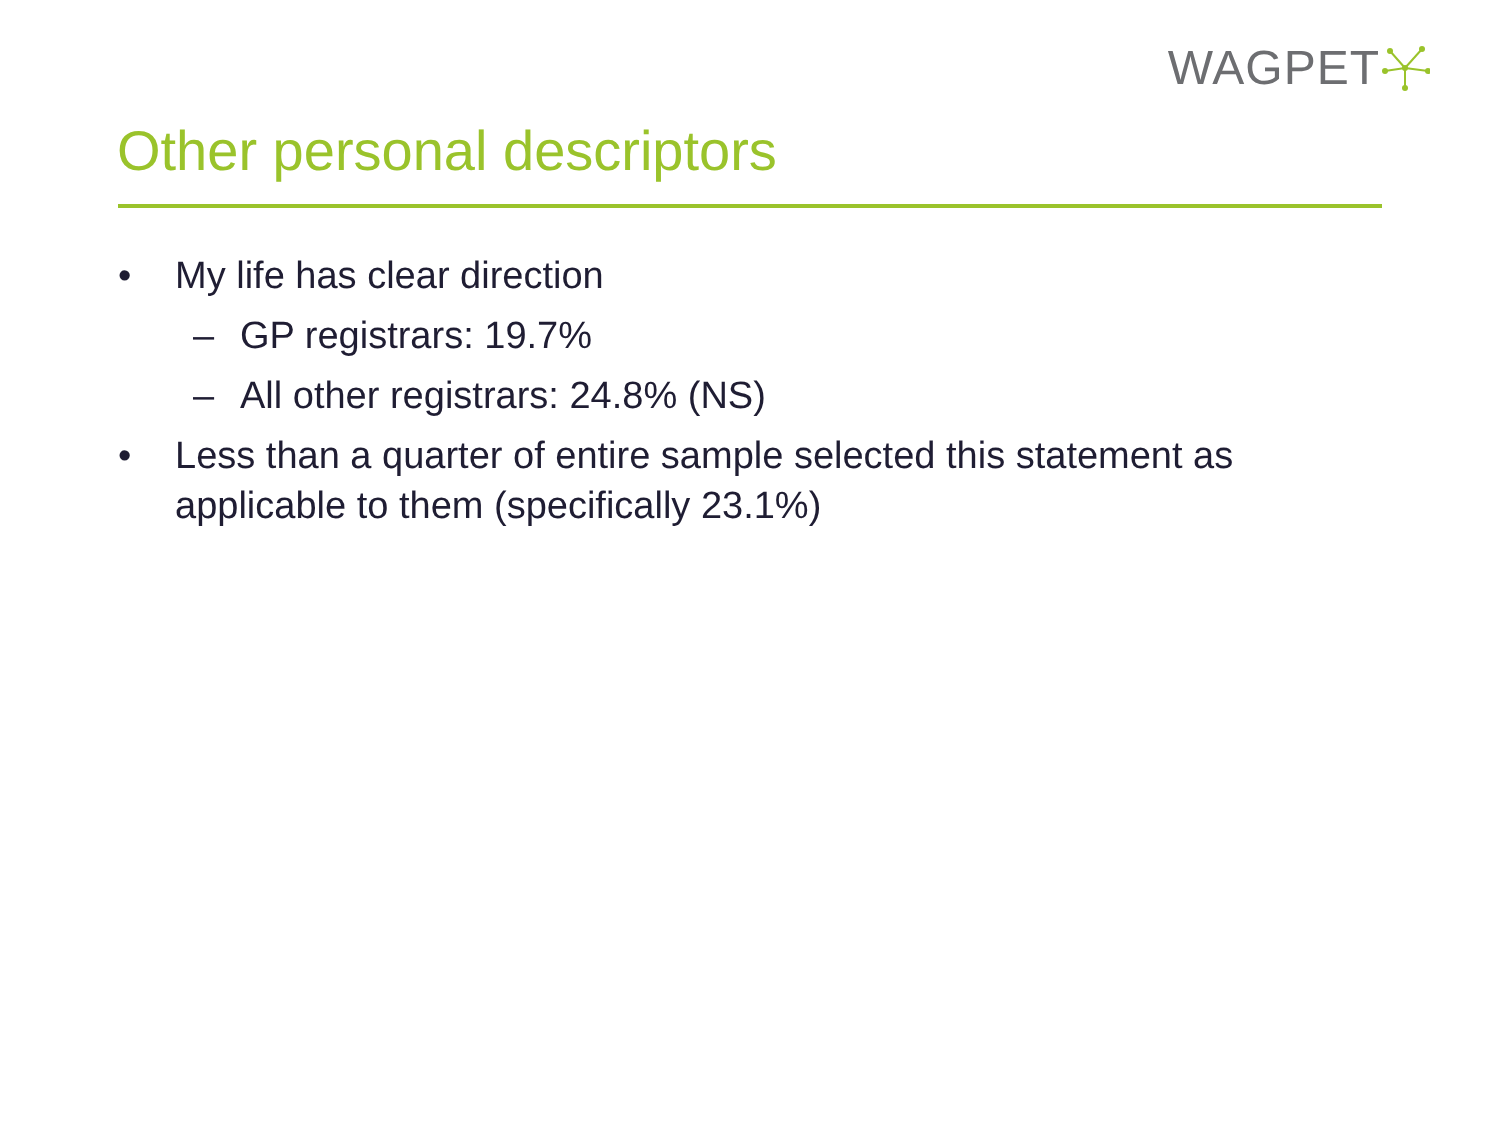WAGPET
Other personal descriptors
• My life has clear direction
– GP registrars: 19.7%
– All other registrars: 24.8% (NS)
• Less than a quarter of entire sample selected this statement as applicable to them (specifically 23.1%)